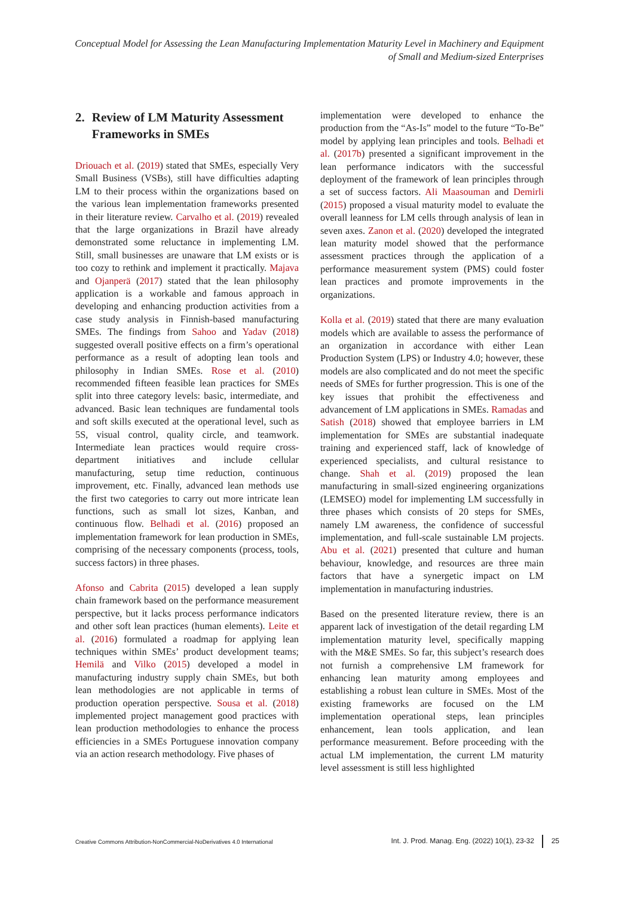Conceptual Model for Assessing the Lean Manufacturing Implementation Maturity Level in Machinery and Equipment of Small and Medium-sized Enterprises
2. Review of LM Maturity Assessment Frameworks in SMEs
Driouach et al. (2019) stated that SMEs, especially Very Small Business (VSBs), still have difficulties adapting LM to their process within the organizations based on the various lean implementation frameworks presented in their literature review. Carvalho et al. (2019) revealed that the large organizations in Brazil have already demonstrated some reluctance in implementing LM. Still, small businesses are unaware that LM exists or is too cozy to rethink and implement it practically. Majava and Ojanperä (2017) stated that the lean philosophy application is a workable and famous approach in developing and enhancing production activities from a case study analysis in Finnish-based manufacturing SMEs. The findings from Sahoo and Yadav (2018) suggested overall positive effects on a firm’s operational performance as a result of adopting lean tools and philosophy in Indian SMEs. Rose et al. (2010) recommended fifteen feasible lean practices for SMEs split into three category levels: basic, intermediate, and advanced. Basic lean techniques are fundamental tools and soft skills executed at the operational level, such as 5S, visual control, quality circle, and teamwork. Intermediate lean practices would require cross-department initiatives and include cellular manufacturing, setup time reduction, continuous improvement, etc. Finally, advanced lean methods use the first two categories to carry out more intricate lean functions, such as small lot sizes, Kanban, and continuous flow. Belhadi et al. (2016) proposed an implementation framework for lean production in SMEs, comprising of the necessary components (process, tools, success factors) in three phases.
Afonso and Cabrita (2015) developed a lean supply chain framework based on the performance measurement perspective, but it lacks process performance indicators and other soft lean practices (human elements). Leite et al. (2016) formulated a roadmap for applying lean techniques within SMEs’ product development teams; Hemilä and Vilko (2015) developed a model in manufacturing industry supply chain SMEs, but both lean methodologies are not applicable in terms of production operation perspective. Sousa et al. (2018) implemented project management good practices with lean production methodologies to enhance the process efficiencies in a SMEs Portuguese innovation company via an action research methodology. Five phases of
implementation were developed to enhance the production from the “As-Is” model to the future “To-Be” model by applying lean principles and tools. Belhadi et al. (2017b) presented a significant improvement in the lean performance indicators with the successful deployment of the framework of lean principles through a set of success factors. Ali Maasouman and Demirli (2015) proposed a visual maturity model to evaluate the overall leanness for LM cells through analysis of lean in seven axes. Zanon et al. (2020) developed the integrated lean maturity model showed that the performance assessment practices through the application of a performance measurement system (PMS) could foster lean practices and promote improvements in the organizations.
Kolla et al. (2019) stated that there are many evaluation models which are available to assess the performance of an organization in accordance with either Lean Production System (LPS) or Industry 4.0; however, these models are also complicated and do not meet the specific needs of SMEs for further progression. This is one of the key issues that prohibit the effectiveness and advancement of LM applications in SMEs. Ramadas and Satish (2018) showed that employee barriers in LM implementation for SMEs are substantial inadequate training and experienced staff, lack of knowledge of experienced specialists, and cultural resistance to change. Shah et al. (2019) proposed the lean manufacturing in small-sized engineering organizations (LEMSEO) model for implementing LM successfully in three phases which consists of 20 steps for SMEs, namely LM awareness, the confidence of successful implementation, and full-scale sustainable LM projects. Abu et al. (2021) presented that culture and human behaviour, knowledge, and resources are three main factors that have a synergetic impact on LM implementation in manufacturing industries.
Based on the presented literature review, there is an apparent lack of investigation of the detail regarding LM implementation maturity level, specifically mapping with the M&E SMEs. So far, this subject’s research does not furnish a comprehensive LM framework for enhancing lean maturity among employees and establishing a robust lean culture in SMEs. Most of the existing frameworks are focused on the LM implementation operational steps, lean principles enhancement, lean tools application, and lean performance measurement. Before proceeding with the actual LM implementation, the current LM maturity level assessment is still less highlighted
Creative Commons Attribution-NonCommercial-NoDerivatives 4.0 International Int. J. Prod. Manag. Eng. (2022) 10(1), 23-32 25